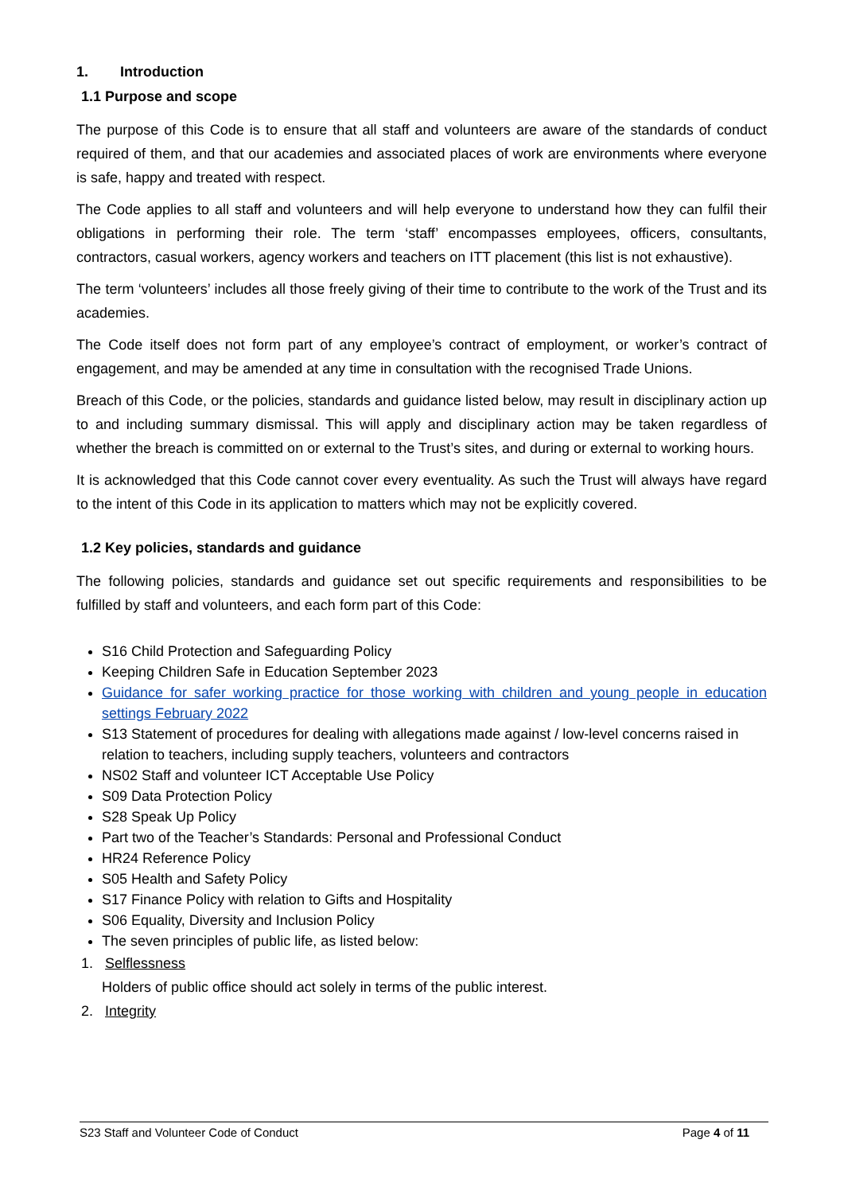1. Introduction
1.1 Purpose and scope
The purpose of this Code is to ensure that all staff and volunteers are aware of the standards of conduct required of them, and that our academies and associated places of work are environments where everyone is safe, happy and treated with respect.
The Code applies to all staff and volunteers and will help everyone to understand how they can fulfil their obligations in performing their role. The term ‘staff’ encompasses employees, officers, consultants, contractors, casual workers, agency workers and teachers on ITT placement (this list is not exhaustive).
The term ‘volunteers’ includes all those freely giving of their time to contribute to the work of the Trust and its academies.
The Code itself does not form part of any employee’s contract of employment, or worker’s contract of engagement, and may be amended at any time in consultation with the recognised Trade Unions.
Breach of this Code, or the policies, standards and guidance listed below, may result in disciplinary action up to and including summary dismissal. This will apply and disciplinary action may be taken regardless of whether the breach is committed on or external to the Trust’s sites, and during or external to working hours.
It is acknowledged that this Code cannot cover every eventuality. As such the Trust will always have regard to the intent of this Code in its application to matters which may not be explicitly covered.
1.2 Key policies, standards and guidance
The following policies, standards and guidance set out specific requirements and responsibilities to be fulfilled by staff and volunteers, and each form part of this Code:
S16 Child Protection and Safeguarding Policy
Keeping Children Safe in Education September 2023
Guidance for safer working practice for those working with children and young people in education settings February 2022
S13 Statement of procedures for dealing with allegations made against / low-level concerns raised in relation to teachers, including supply teachers, volunteers and contractors
NS02 Staff and volunteer ICT Acceptable Use Policy
S09 Data Protection Policy
S28 Speak Up Policy
Part two of the Teacher’s Standards: Personal and Professional Conduct
HR24 Reference Policy
S05 Health and Safety Policy
S17 Finance Policy with relation to Gifts and Hospitality
S06 Equality, Diversity and Inclusion Policy
The seven principles of public life, as listed below:
1. Selflessness
Holders of public office should act solely in terms of the public interest.
2. Integrity
S23 Staff and Volunteer Code of Conduct Page 4 of 11